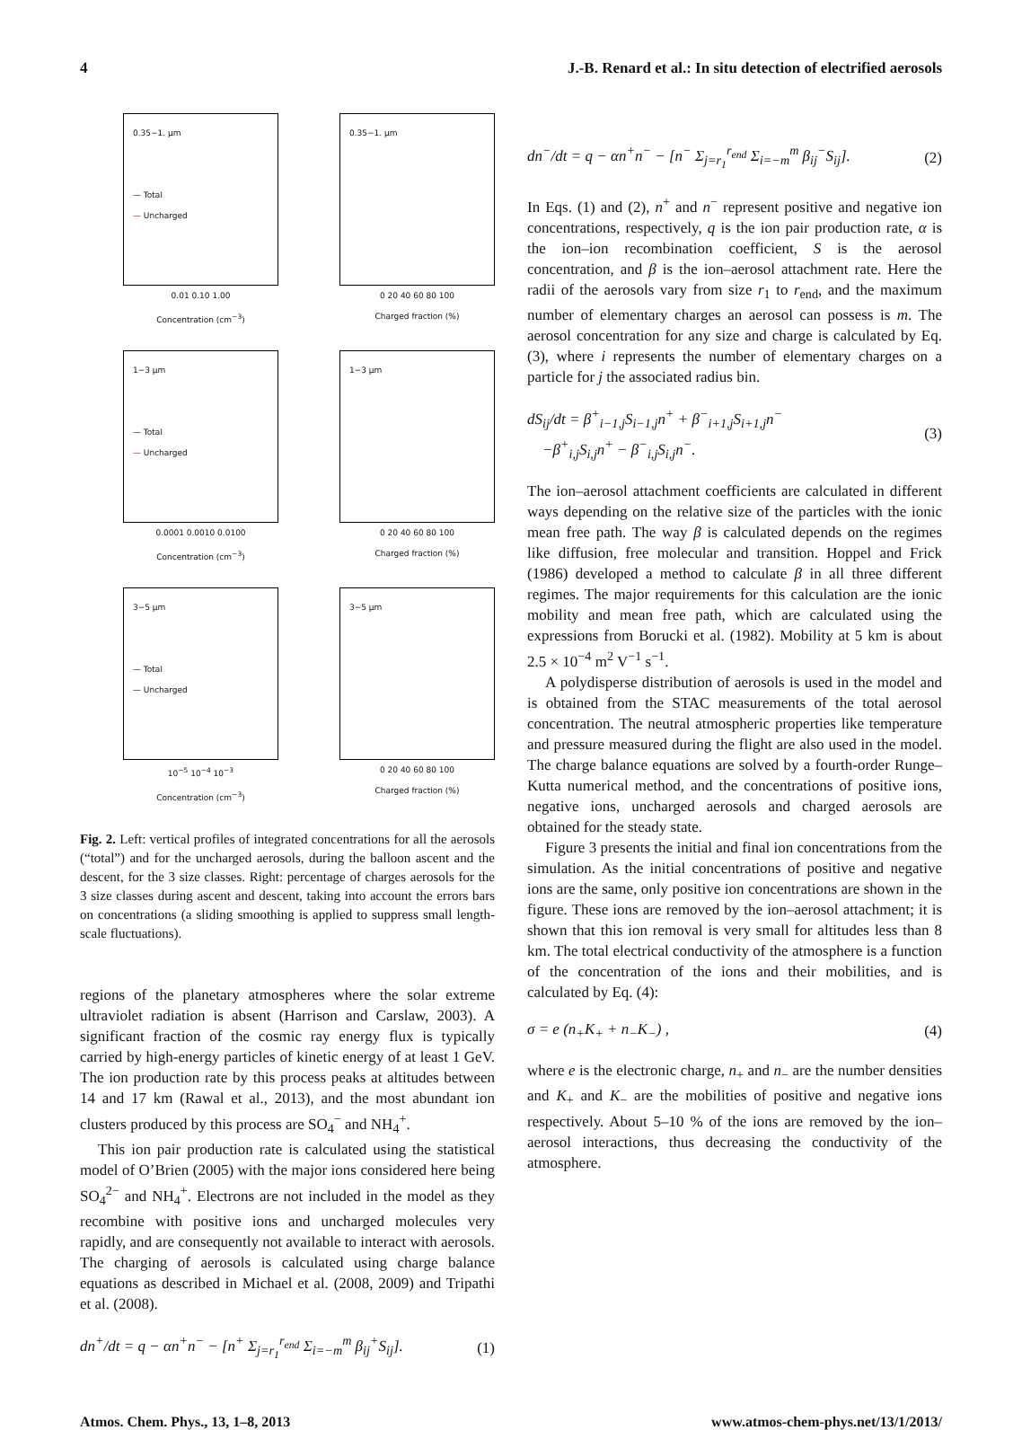4 J.-B. Renard et al.: In situ detection of electrified aerosols
0.35−1. µm
— Total
— Uncharged
0.01 0.10 1.00
Concentration (cm<sup>−3</sup>)
0.35−1. µm
0 20 40 60 80 100
Charged fraction (%)
1−3 µm
— Total
— Uncharged
0.0001 0.0010 0.0100
Concentration (cm<sup>−3</sup>)
1−3 µm
0 20 40 60 80 100
Charged fraction (%)
3−5 µm
— Total
— Uncharged
10<sup>−5</sup> 10<sup>−4</sup> 10<sup>−3</sup>
Concentration (cm<sup>−3</sup>)
3−5 µm
0 20 40 60 80 100
Charged fraction (%)
Fig. 2. Left: vertical profiles of integrated concentrations for all the aerosols (“total”) and for the uncharged aerosols, during the balloon ascent and the descent, for the 3 size classes. Right: percentage of charges aerosols for the 3 size classes during ascent and descent, taking into account the errors bars on concentrations (a sliding smoothing is applied to suppress small length-scale fluctuations).
regions of the planetary atmospheres where the solar extreme ultraviolet radiation is absent (Harrison and Carslaw, 2003). A significant fraction of the cosmic ray energy flux is typically carried by high-energy particles of kinetic energy of at least 1 GeV. The ion production rate by this process peaks at altitudes between 14 and 17 km (Rawal et al., 2013), and the most abundant ion clusters produced by this process are SO<sub>4</sub><sup>−</sup> and NH<sub>4</sub><sup>+</sup>.
This ion pair production rate is calculated using the statistical model of O’Brien (2005) with the major ions considered here being SO<sub>4</sub><sup>2−</sup> and NH<sub>4</sub><sup>+</sup>. Electrons are not included in the model as they recombine with positive ions and uncharged molecules very rapidly, and are consequently not available to interact with aerosols. The charging of aerosols is calculated using charge balance equations as described in Michael et al. (2008, 2009) and Tripathi et al. (2008).
dn<sup>+</sup>/dt = q − αn<sup>+</sup>n<sup>−</sup> − [n<sup>+</sup> Σ<sub>j=r<sub>1</sub></sub><sup>r<sub>end</sub></sup> Σ<sub>i=−m</sub><sup>m</sup> β<sub>ij</sub><sup>+</sup>S<sub>ij</sub>]. (1)
dn<sup>−</sup>/dt = q − αn<sup>+</sup>n<sup>−</sup> − [n<sup>−</sup> Σ<sub>j=r<sub>1</sub></sub><sup>r<sub>end</sub></sup> Σ<sub>i=−m</sub><sup>m</sup> β<sub>ij</sub><sup>−</sup>S<sub>ij</sub>]. (2)
In Eqs. (1) and (2), n<sup>+</sup> and n<sup>−</sup> represent positive and negative ion concentrations, respectively, q is the ion pair production rate, α is the ion–ion recombination coefficient, S is the aerosol concentration, and β is the ion–aerosol attachment rate. Here the radii of the aerosols vary from size r<sub>1</sub> to r<sub>end</sub>, and the maximum number of elementary charges an aerosol can possess is m. The aerosol concentration for any size and charge is calculated by Eq. (3), where i represents the number of elementary charges on a particle for j the associated radius bin.
dS<sub>ij</sub>/dt = β<sup>+</sup><sub>i−1,j</sub>S<sub>i−1,j</sub>n<sup>+</sup> + β<sup>−</sup><sub>i+1,j</sub>S<sub>i+1,j</sub>n<sup>−</sup>
−β<sup>+</sup><sub>i,j</sub>S<sub>i,j</sub>n<sup>+</sup> − β<sup>−</sup><sub>i,j</sub>S<sub>i,j</sub>n<sup>−</sup>. (3)
The ion–aerosol attachment coefficients are calculated in different ways depending on the relative size of the particles with the ionic mean free path. The way β is calculated depends on the regimes like diffusion, free molecular and transition. Hoppel and Frick (1986) developed a method to calculate β in all three different regimes. The major requirements for this calculation are the ionic mobility and mean free path, which are calculated using the expressions from Borucki et al. (1982). Mobility at 5 km is about 2.5 × 10<sup>−4</sup> m<sup>2</sup> V<sup>−1</sup> s<sup>−1</sup>.
A polydisperse distribution of aerosols is used in the model and is obtained from the STAC measurements of the total aerosol concentration. The neutral atmospheric properties like temperature and pressure measured during the flight are also used in the model. The charge balance equations are solved by a fourth-order Runge–Kutta numerical method, and the concentrations of positive ions, negative ions, uncharged aerosols and charged aerosols are obtained for the steady state.
Figure 3 presents the initial and final ion concentrations from the simulation. As the initial concentrations of positive and negative ions are the same, only positive ion concentrations are shown in the figure. These ions are removed by the ion–aerosol attachment; it is shown that this ion removal is very small for altitudes less than 8 km. The total electrical conductivity of the atmosphere is a function of the concentration of the ions and their mobilities, and is calculated by Eq. (4):
σ = e (n<sub>+</sub>K<sub>+</sub> + n<sub>−</sub>K<sub>−</sub>) , (4)
where e is the electronic charge, n<sub>+</sub> and n<sub>−</sub> are the number densities and K<sub>+</sub> and K<sub>−</sub> are the mobilities of positive and negative ions respectively. About 5–10 % of the ions are removed by the ion–aerosol interactions, thus decreasing the conductivity of the atmosphere.
Atmos. Chem. Phys., 13, 1–8, 2013 www.atmos-chem-phys.net/13/1/2013/